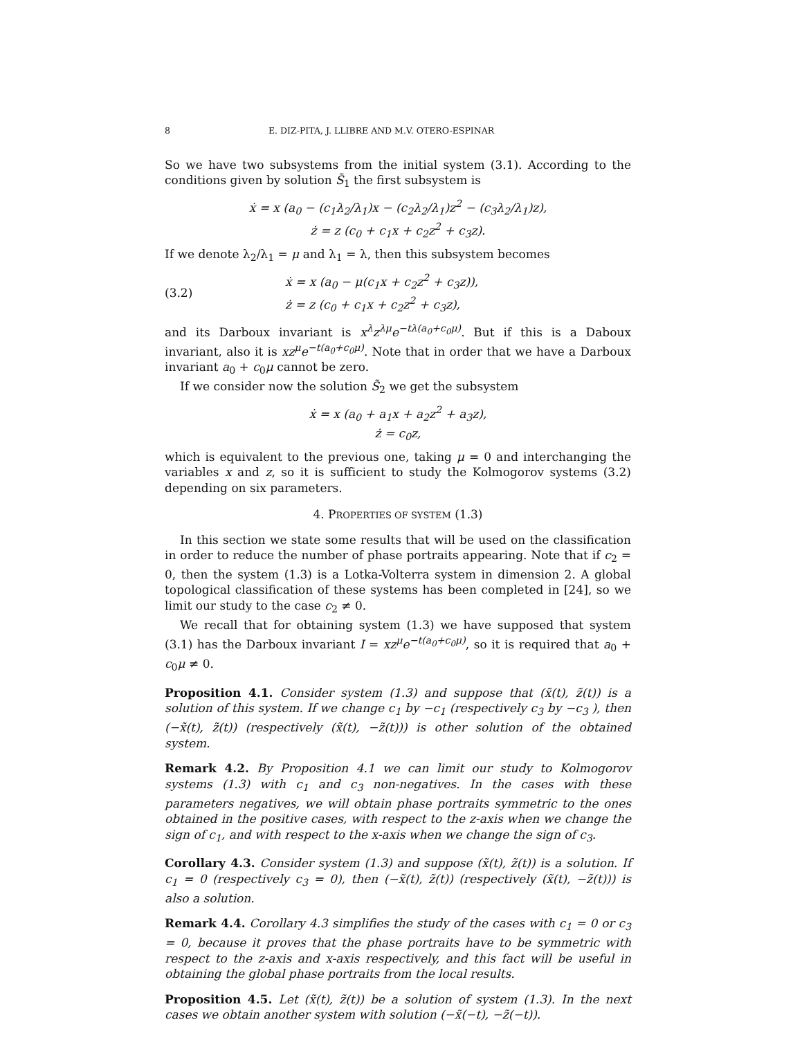8 E. DIZ-PITA, J. LLIBRE AND M.V. OTERO-ESPINAR
So we have two subsystems from the initial system (3.1). According to the conditions given by solution S̃<sub>1</sub> the first subsystem is
ẋ = x (a<sub>0</sub> − (c<sub>1</sub>λ<sub>2</sub>/λ<sub>1</sub>)x − (c<sub>2</sub>λ<sub>2</sub>/λ<sub>1</sub>)z<sup>2</sup> − (c<sub>3</sub>λ<sub>2</sub>/λ<sub>1</sub>)z),
ż = z (c<sub>0</sub> + c<sub>1</sub>x + c<sub>2</sub>z<sup>2</sup> + c<sub>3</sub>z).
If we denote λ<sub>2</sub>/λ<sub>1</sub> = μ and λ<sub>1</sub> = λ, then this subsystem becomes
(3.2) ẋ = x (a<sub>0</sub> − μ(c<sub>1</sub>x + c<sub>2</sub>z<sup>2</sup> + c<sub>3</sub>z)),
ż = z (c<sub>0</sub> + c<sub>1</sub>x + c<sub>2</sub>z<sup>2</sup> + c<sub>3</sub>z),
and its Darboux invariant is x<sup>λ</sup>z<sup>λμ</sup>e<sup>−tλ(a<sub>0</sub>+c<sub>0</sub>μ)</sup>. But if this is a Daboux invariant, also it is xz<sup>μ</sup>e<sup>−t(a<sub>0</sub>+c<sub>0</sub>μ)</sup>. Note that in order that we have a Darboux invariant a<sub>0</sub> + c<sub>0</sub>μ cannot be zero.
If we consider now the solution S̃<sub>2</sub> we get the subsystem
ẋ = x (a<sub>0</sub> + a<sub>1</sub>x + a<sub>2</sub>z<sup>2</sup> + a<sub>3</sub>z),
ż = c<sub>0</sub>z,
which is equivalent to the previous one, taking μ = 0 and interchanging the variables x and z, so it is sufficient to study the Kolmogorov systems (3.2) depending on six parameters.
4. PROPERTIES OF SYSTEM (1.3)
In this section we state some results that will be used on the classification in order to reduce the number of phase portraits appearing. Note that if c<sub>2</sub> = 0, then the system (1.3) is a Lotka-Volterra system in dimension 2. A global topological classification of these systems has been completed in [24], so we limit our study to the case c<sub>2</sub> ≠ 0.
We recall that for obtaining system (1.3) we have supposed that system (3.1) has the Darboux invariant I = xz<sup>μ</sup>e<sup>−t(a<sub>0</sub>+c<sub>0</sub>μ)</sup>, so it is required that a<sub>0</sub> + c<sub>0</sub>μ ≠ 0.
Proposition 4.1. Consider system (1.3) and suppose that (x̃(t), z̃(t)) is a solution of this system. If we change c<sub>1</sub> by −c<sub>1</sub> (respectively c<sub>3</sub> by −c<sub>3</sub> ), then (−x̃(t), z̃(t)) (respectively (x̃(t), −z̃(t))) is other solution of the obtained system.
Remark 4.2. By Proposition 4.1 we can limit our study to Kolmogorov systems (1.3) with c<sub>1</sub> and c<sub>3</sub> non-negatives. In the cases with these parameters negatives, we will obtain phase portraits symmetric to the ones obtained in the positive cases, with respect to the z-axis when we change the sign of c<sub>1</sub>, and with respect to the x-axis when we change the sign of c<sub>3</sub>.
Corollary 4.3. Consider system (1.3) and suppose (x̃(t), z̃(t)) is a solution. If c<sub>1</sub> = 0 (respectively c<sub>3</sub> = 0), then (−x̃(t), z̃(t)) (respectively (x̃(t), −z̃(t))) is also a solution.
Remark 4.4. Corollary 4.3 simplifies the study of the cases with c<sub>1</sub> = 0 or c<sub>3</sub> = 0, because it proves that the phase portraits have to be symmetric with respect to the z-axis and x-axis respectively, and this fact will be useful in obtaining the global phase portraits from the local results.
Proposition 4.5. Let (x̃(t), z̃(t)) be a solution of system (1.3). In the next cases we obtain another system with solution (−x̃(−t), −z̃(−t)).